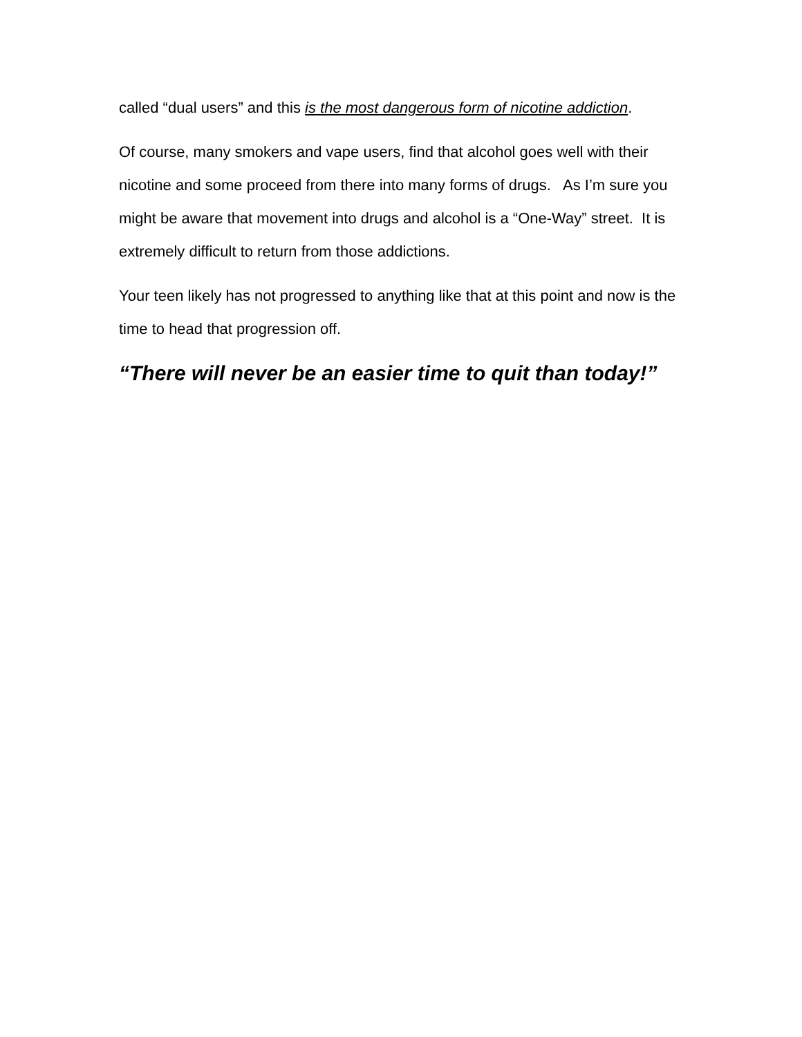called “dual users” and this is the most dangerous form of nicotine addiction.
Of course, many smokers and vape users, find that alcohol goes well with their nicotine and some proceed from there into many forms of drugs. As I’m sure you might be aware that movement into drugs and alcohol is a “One-Way” street. It is extremely difficult to return from those addictions.
Your teen likely has not progressed to anything like that at this point and now is the time to head that progression off.
“There will never be an easier time to quit than today!”